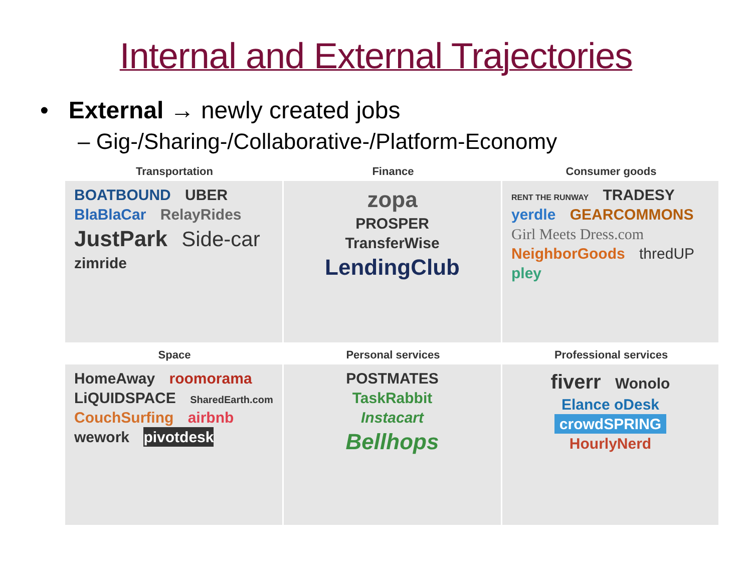Internal and External Trajectories
• External → newly created jobs
– Gig-/Sharing-/Collaborative-/Platform-Economy
Transportation
Finance
Consumer goods
BOATBOUND UBER BlaBlaCar RelayRides JustPark Side-car zimride
zopa
PROSPER
TransferWise
LendingClub
RENT THE RUNWAY TRADESY yerdle GEARCOMMONS Girl Meets Dress.com NeighborGoods thredUP pley
Space
Personal services
Professional services
HomeAway roomorama LiQUIDSPACE SharedEarth.com CouchSurfing airbnb wework pivotdesk
POSTMATES
TaskRabbit
Instacart
Bellhops
fiverr Wonolo
Elance oDesk
crowdSPRING
HourlyNerd